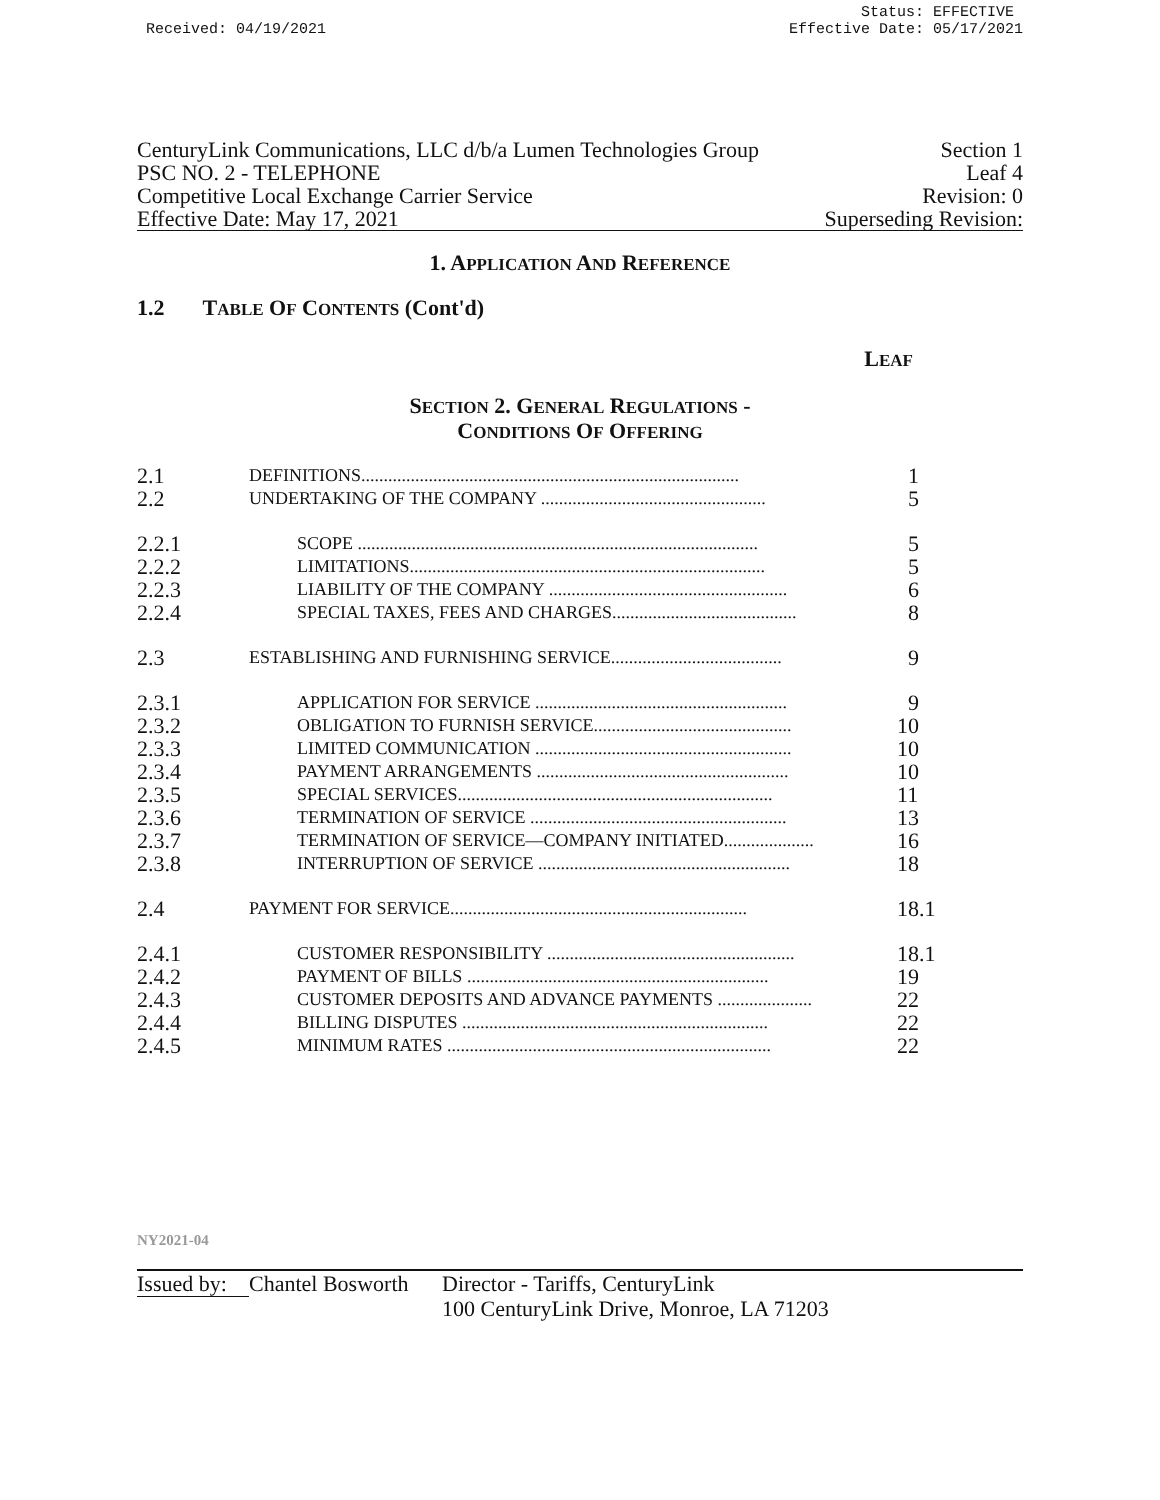Received: 04/19/2021 Status: EFFECTIVE
Effective Date: 05/17/2021
CenturyLink Communications, LLC d/b/a Lumen Technologies Group Section 1
PSC NO. 2 - TELEPHONE Leaf 4
Competitive Local Exchange Carrier Service Revision: 0
Effective Date: May 17, 2021 Superseding Revision:
1. APPLICATION AND REFERENCE
1.2 TABLE OF CONTENTS (Cont'd)
LEAF
SECTION 2. GENERAL REGULATIONS -
CONDITIONS OF OFFERING
| 2.1 | DEFINITIONS.................................................................................... | 1 |
| 2.2 | UNDERTAKING OF THE COMPANY .................................................. | 5 |
| 2.2.1 | SCOPE ......................................................................................... | 5 |
| 2.2.2 | LIMITATIONS............................................................................... | 5 |
| 2.2.3 | LIABILITY OF THE COMPANY ..................................................... | 6 |
| 2.2.4 | SPECIAL TAXES, FEES AND CHARGES......................................... | 8 |
| 2.3 | ESTABLISHING AND FURNISHING SERVICE...................................... | 9 |
| 2.3.1 | APPLICATION FOR SERVICE ........................................................ | 9 |
| 2.3.2 | OBLIGATION TO FURNISH SERVICE............................................ | 10 |
| 2.3.3 | LIMITED COMMUNICATION ......................................................... | 10 |
| 2.3.4 | PAYMENT ARRANGEMENTS ........................................................ | 10 |
| 2.3.5 | SPECIAL SERVICES...................................................................... | 11 |
| 2.3.6 | TERMINATION OF SERVICE ......................................................... | 13 |
| 2.3.7 | TERMINATION OF SERVICE—COMPANY INITIATED.................... | 16 |
| 2.3.8 | INTERRUPTION OF SERVICE ........................................................ | 18 |
| 2.4 | PAYMENT FOR SERVICE.................................................................. | 18.1 |
| 2.4.1 | CUSTOMER RESPONSIBILITY ....................................................... | 18.1 |
| 2.4.2 | PAYMENT OF BILLS ................................................................... | 19 |
| 2.4.3 | CUSTOMER DEPOSITS AND ADVANCE PAYMENTS ..................... | 22 |
| 2.4.4 | BILLING DISPUTES .................................................................... | 22 |
| 2.4.5 | MINIMUM RATES ........................................................................ | 22 |
NY2021-04
Issued by: Chantel Bosworth Director - Tariffs, CenturyLink
100 CenturyLink Drive, Monroe, LA 71203